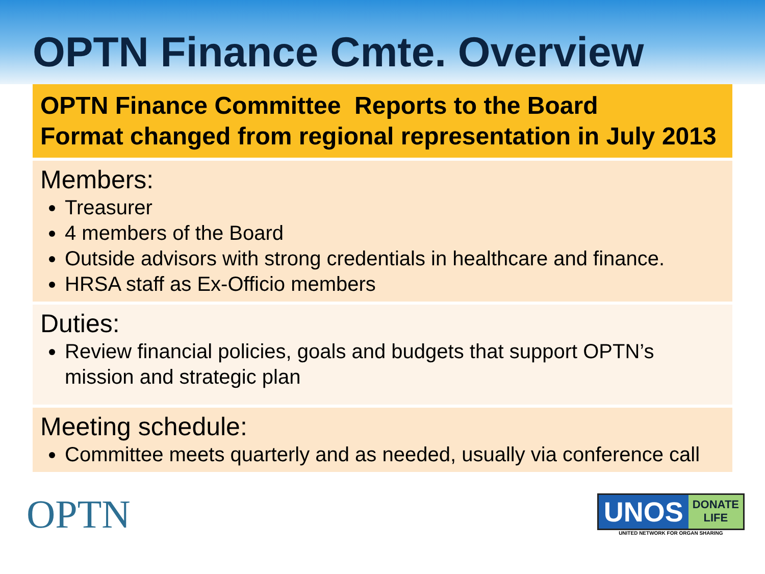OPTN Finance Cmte. Overview
OPTN Finance Committee Reports to the Board
Format changed from regional representation in July 2013
Members:
Treasurer
4 members of the Board
Outside advisors with strong credentials in healthcare and finance.
HRSA staff as Ex-Officio members
Duties:
Review financial policies, goals and budgets that support OPTN’s mission and strategic plan
Meeting schedule:
Committee meets quarterly and as needed, usually via conference call
OPTN
UNOS DONATE
LIFE
UNITED NETWORK FOR ORGAN SHARING